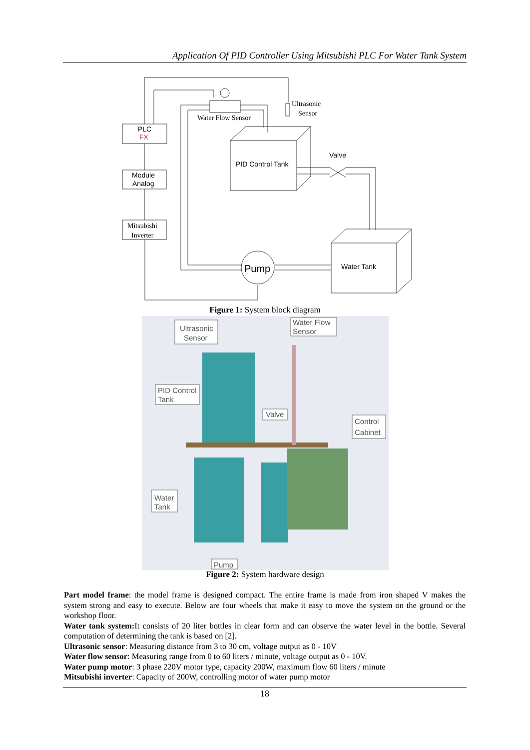Application Of PID Controller Using Mitsubishi PLC For Water Tank System
PLC
FX
Module
Analog
Mitsubishi
Inverter
Water Flow Sensor
Ultrasonic
Sensor
PID Control Tank
Valve
Water Tank
Pump
Figure 1: System block diagram
Ultrasonic
Sensor
Water Flow
Sensor
PID Control
Tank
Valve
Control
Cabinet
Water
Tank
Pump
Figure 2: System hardware design
Part model frame: the model frame is designed compact. The entire frame is made from iron shaped V makes the system strong and easy to execute. Below are four wheels that make it easy to move the system on the ground or the workshop floor.
Water tank system: It consists of 20 liter bottles in clear form and can observe the water level in the bottle. Several computation of determining the tank is based on [2].
Ultrasonic sensor: Measuring distance from 3 to 30 cm, voltage output as 0 - 10V
Water flow sensor: Measuring range from 0 to 60 liters / minute, voltage output as 0 - 10V.
Water pump motor: 3 phase 220V motor type, capacity 200W, maximum flow 60 liters / minute
Mitsubishi inverter: Capacity of 200W, controlling motor of water pump motor
18